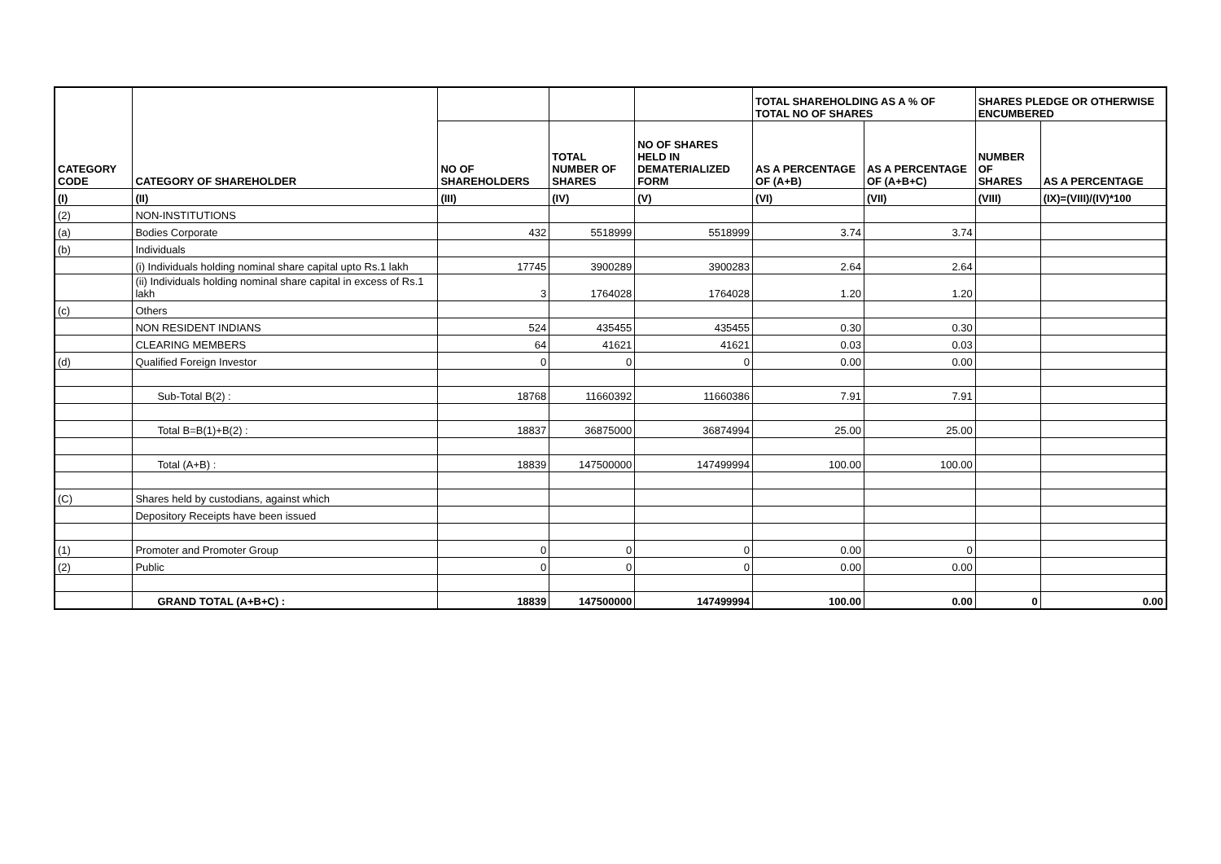| CATEGORY CODE | CATEGORY OF SHAREHOLDER | | | | TOTAL SHAREHOLDING AS A % OF TOTAL NO OF SHARES | | SHARES PLEDGE OR OTHERWISE ENCUMBERED | |
| --- | --- | --- | --- | --- | --- | --- | --- | --- |
| | | NO OF SHAREHOLDERS | TOTAL NUMBER OF SHARES | NO OF SHARES HELD IN DEMATERIALIZED FORM | AS A PERCENTAGE OF (A+B) | AS A PERCENTAGE OF (A+B+C) | NUMBER OF SHARES | AS A PERCENTAGE |
| (I) | (II) | (III) | (IV) | (V) | (VI) | (VII) | (VIII) | (IX)=(VIII)/(IV)*100 |
| (2) | NON-INSTITUTIONS | | | | | | | |
| (a) | Bodies Corporate | 432 | 5518999 | 5518999 | 3.74 | 3.74 | | |
| (b) | Individuals | | | | | | | |
| | (i) Individuals holding nominal share capital upto Rs.1 lakh | 17745 | 3900289 | 3900283 | 2.64 | 2.64 | | |
| | (ii) Individuals holding nominal share capital in excess of Rs.1 lakh | 3 | 1764028 | 1764028 | 1.20 | 1.20 | | |
| (c) | Others | | | | | | | |
| | NON RESIDENT INDIANS | 524 | 435455 | 435455 | 0.30 | 0.30 | | |
| | CLEARING MEMBERS | 64 | 41621 | 41621 | 0.03 | 0.03 | | |
| (d) | Qualified Foreign Investor | 0 | 0 | 0 | 0.00 | 0.00 | | |
| | Sub-Total B(2) : | 18768 | 11660392 | 11660386 | 7.91 | 7.91 | | |
| | Total B=B(1)+B(2) : | 18837 | 36875000 | 36874994 | 25.00 | 25.00 | | |
| | Total (A+B) : | 18839 | 147500000 | 147499994 | 100.00 | 100.00 | | |
| (C) | Shares held by custodians, against which | | | | | | | |
| | Depository Receipts have been issued | | | | | | | |
| (1) | Promoter and Promoter Group | 0 | 0 | 0 | 0.00 | 0 | | |
| (2) | Public | 0 | 0 | 0 | 0.00 | 0.00 | | |
| | GRAND TOTAL (A+B+C) : | 18839 | 147500000 | 147499994 | 100.00 | 0.00 | 0 | 0.00 |